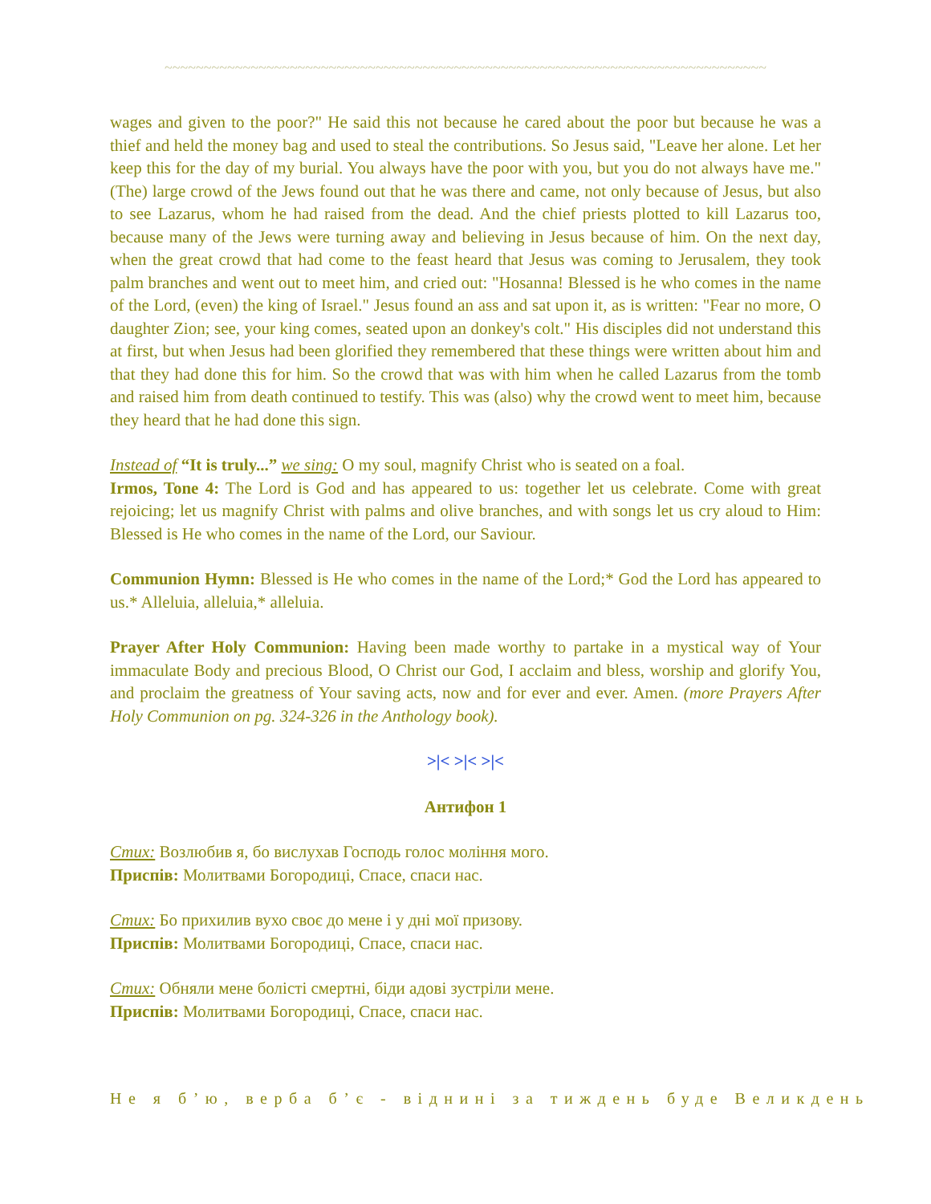~~~~~~~~~~~~~~~~~~~~~~~~~~~~~~~~~~~~~~~~~~~~~~~~~~~~~~~~~~~~~~~~~~~~~~~~~~~~~
wages and given to the poor?" He said this not because he cared about the poor but because he was a thief and held the money bag and used to steal the contributions. So Jesus said, "Leave her alone. Let her keep this for the day of my burial. You always have the poor with you, but you do not always have me." (The) large crowd of the Jews found out that he was there and came, not only because of Jesus, but also to see Lazarus, whom he had raised from the dead. And the chief priests plotted to kill Lazarus too, because many of the Jews were turning away and believing in Jesus because of him. On the next day, when the great crowd that had come to the feast heard that Jesus was coming to Jerusalem, they took palm branches and went out to meet him, and cried out: "Hosanna! Blessed is he who comes in the name of the Lord, (even) the king of Israel." Jesus found an ass and sat upon it, as is written: "Fear no more, O daughter Zion; see, your king comes, seated upon an donkey's colt." His disciples did not understand this at first, but when Jesus had been glorified they remembered that these things were written about him and that they had done this for him. So the crowd that was with him when he called Lazarus from the tomb and raised him from death continued to testify. This was (also) why the crowd went to meet him, because they heard that he had done this sign.
Instead of “It is truly...” we sing: O my soul, magnify Christ who is seated on a foal.
Irmos, Tone 4: The Lord is God and has appeared to us: together let us celebrate. Come with great rejoicing; let us magnify Christ with palms and olive branches, and with songs let us cry aloud to Him: Blessed is He who comes in the name of the Lord, our Saviour.
Communion Hymn: Blessed is He who comes in the name of the Lord;* God the Lord has appeared to us.* Alleluia, alleluia,* alleluia.
Prayer After Holy Communion: Having been made worthy to partake in a mystical way of Your immaculate Body and precious Blood, O Christ our God, I acclaim and bless, worship and glorify You, and proclaim the greatness of Your saving acts, now and for ever and ever. Amen. (more Prayers After Holy Communion on pg. 324-326 in the Anthology book).
>|< >|< >|<
Антифон 1
Стих: Возлюбив я, бо вислухав Господь голос моління мого.
Приспів: Молитвами Богородиці, Спасе, спаси нас.
Стих: Бо прихилив вухо своє до мене і у дні мої призову.
Приспів: Молитвами Богородиці, Спасе, спаси нас.
Стих: Обняли мене болісті смертні, біди адові зустріли мене.
Приспів: Молитвами Богородиці, Спасе, спаси нас.
Не я б’ю, верба б’є - віднині за тиждень буде Великдень